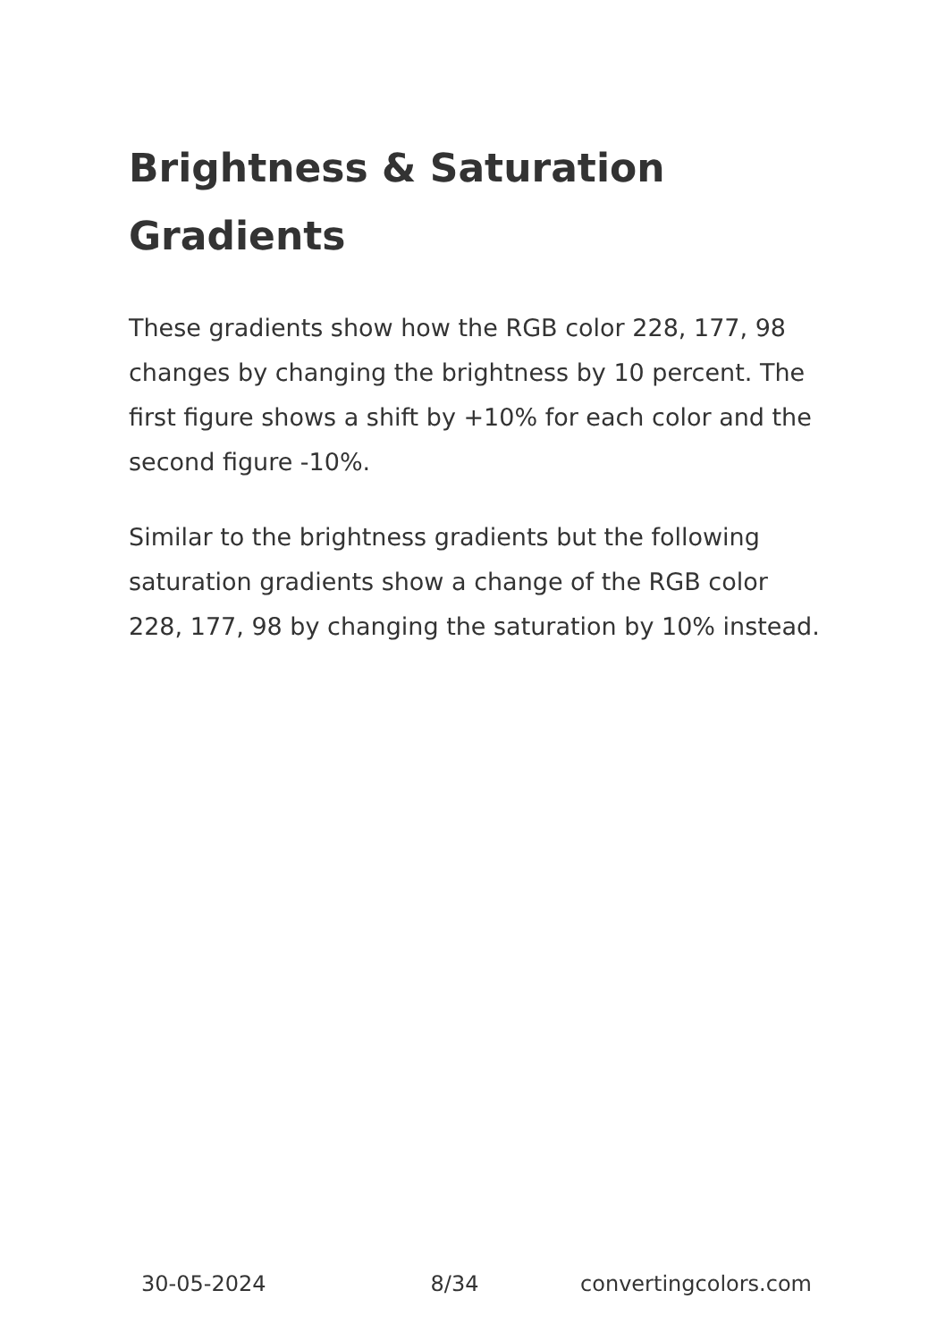Brightness & Saturation Gradients
These gradients show how the RGB color 228, 177, 98 changes by changing the brightness by 10 percent. The first figure shows a shift by +10% for each color and the second figure -10%.
Similar to the brightness gradients but the following saturation gradients show a change of the RGB color 228, 177, 98 by changing the saturation by 10% instead.
30-05-2024 8/34 convertingcolors.com